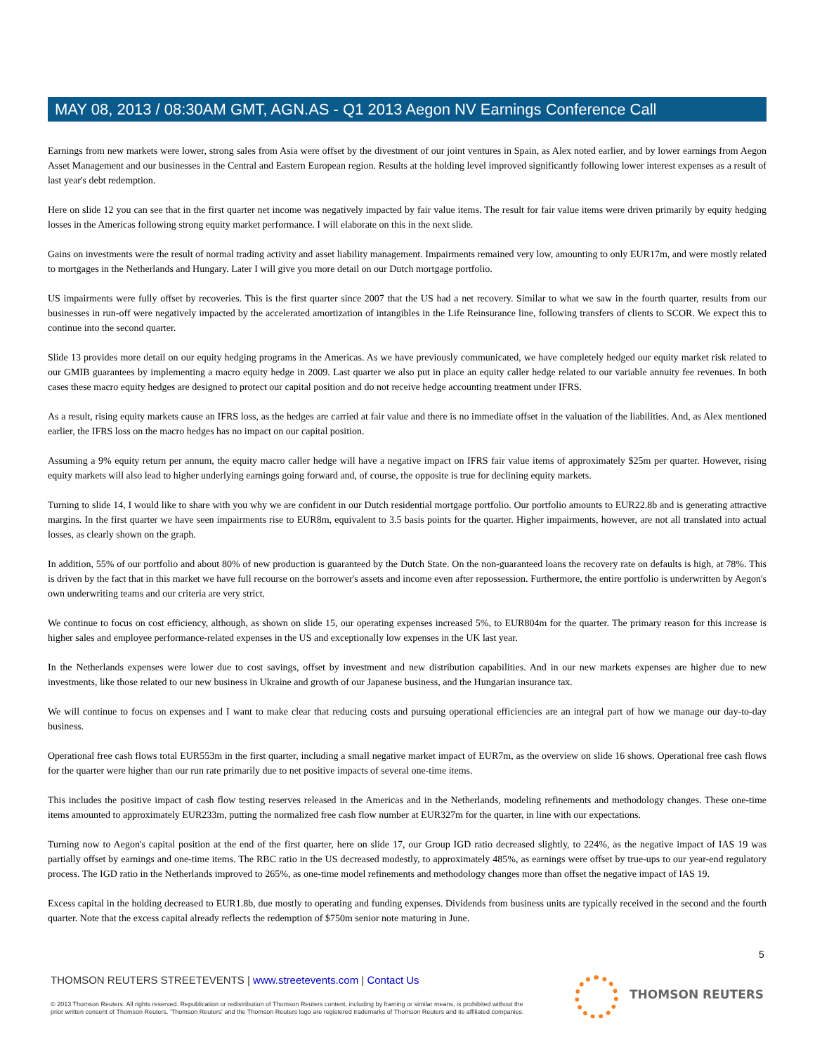MAY 08, 2013 / 08:30AM GMT, AGN.AS - Q1 2013 Aegon NV Earnings Conference Call
Earnings from new markets were lower, strong sales from Asia were offset by the divestment of our joint ventures in Spain, as Alex noted earlier, and by lower earnings from Aegon Asset Management and our businesses in the Central and Eastern European region. Results at the holding level improved significantly following lower interest expenses as a result of last year's debt redemption.
Here on slide 12 you can see that in the first quarter net income was negatively impacted by fair value items. The result for fair value items were driven primarily by equity hedging losses in the Americas following strong equity market performance. I will elaborate on this in the next slide.
Gains on investments were the result of normal trading activity and asset liability management. Impairments remained very low, amounting to only EUR17m, and were mostly related to mortgages in the Netherlands and Hungary. Later I will give you more detail on our Dutch mortgage portfolio.
US impairments were fully offset by recoveries. This is the first quarter since 2007 that the US had a net recovery. Similar to what we saw in the fourth quarter, results from our businesses in run-off were negatively impacted by the accelerated amortization of intangibles in the Life Reinsurance line, following transfers of clients to SCOR. We expect this to continue into the second quarter.
Slide 13 provides more detail on our equity hedging programs in the Americas. As we have previously communicated, we have completely hedged our equity market risk related to our GMIB guarantees by implementing a macro equity hedge in 2009. Last quarter we also put in place an equity caller hedge related to our variable annuity fee revenues. In both cases these macro equity hedges are designed to protect our capital position and do not receive hedge accounting treatment under IFRS.
As a result, rising equity markets cause an IFRS loss, as the hedges are carried at fair value and there is no immediate offset in the valuation of the liabilities. And, as Alex mentioned earlier, the IFRS loss on the macro hedges has no impact on our capital position.
Assuming a 9% equity return per annum, the equity macro caller hedge will have a negative impact on IFRS fair value items of approximately $25m per quarter. However, rising equity markets will also lead to higher underlying earnings going forward and, of course, the opposite is true for declining equity markets.
Turning to slide 14, I would like to share with you why we are confident in our Dutch residential mortgage portfolio. Our portfolio amounts to EUR22.8b and is generating attractive margins. In the first quarter we have seen impairments rise to EUR8m, equivalent to 3.5 basis points for the quarter. Higher impairments, however, are not all translated into actual losses, as clearly shown on the graph.
In addition, 55% of our portfolio and about 80% of new production is guaranteed by the Dutch State. On the non-guaranteed loans the recovery rate on defaults is high, at 78%. This is driven by the fact that in this market we have full recourse on the borrower's assets and income even after repossession. Furthermore, the entire portfolio is underwritten by Aegon's own underwriting teams and our criteria are very strict.
We continue to focus on cost efficiency, although, as shown on slide 15, our operating expenses increased 5%, to EUR804m for the quarter. The primary reason for this increase is higher sales and employee performance-related expenses in the US and exceptionally low expenses in the UK last year.
In the Netherlands expenses were lower due to cost savings, offset by investment and new distribution capabilities. And in our new markets expenses are higher due to new investments, like those related to our new business in Ukraine and growth of our Japanese business, and the Hungarian insurance tax.
We will continue to focus on expenses and I want to make clear that reducing costs and pursuing operational efficiencies are an integral part of how we manage our day-to-day business.
Operational free cash flows total EUR553m in the first quarter, including a small negative market impact of EUR7m, as the overview on slide 16 shows. Operational free cash flows for the quarter were higher than our run rate primarily due to net positive impacts of several one-time items.
This includes the positive impact of cash flow testing reserves released in the Americas and in the Netherlands, modeling refinements and methodology changes. These one-time items amounted to approximately EUR233m, putting the normalized free cash flow number at EUR327m for the quarter, in line with our expectations.
Turning now to Aegon's capital position at the end of the first quarter, here on slide 17, our Group IGD ratio decreased slightly, to 224%, as the negative impact of IAS 19 was partially offset by earnings and one-time items. The RBC ratio in the US decreased modestly, to approximately 485%, as earnings were offset by true-ups to our year-end regulatory process. The IGD ratio in the Netherlands improved to 265%, as one-time model refinements and methodology changes more than offset the negative impact of IAS 19.
Excess capital in the holding decreased to EUR1.8b, due mostly to operating and funding expenses. Dividends from business units are typically received in the second and the fourth quarter. Note that the excess capital already reflects the redemption of $750m senior note maturing in June.
5
THOMSON REUTERS STREETEVENTS | www.streetevents.com | Contact Us
© 2013 Thomson Reuters. All rights reserved. Republication or redistribution of Thomson Reuters content, including by framing or similar means, is prohibited without the prior written consent of Thomson Reuters. 'Thomson Reuters' and the Thomson Reuters logo are registered trademarks of Thomson Reuters and its affiliated companies.
THOMSON REUTERS